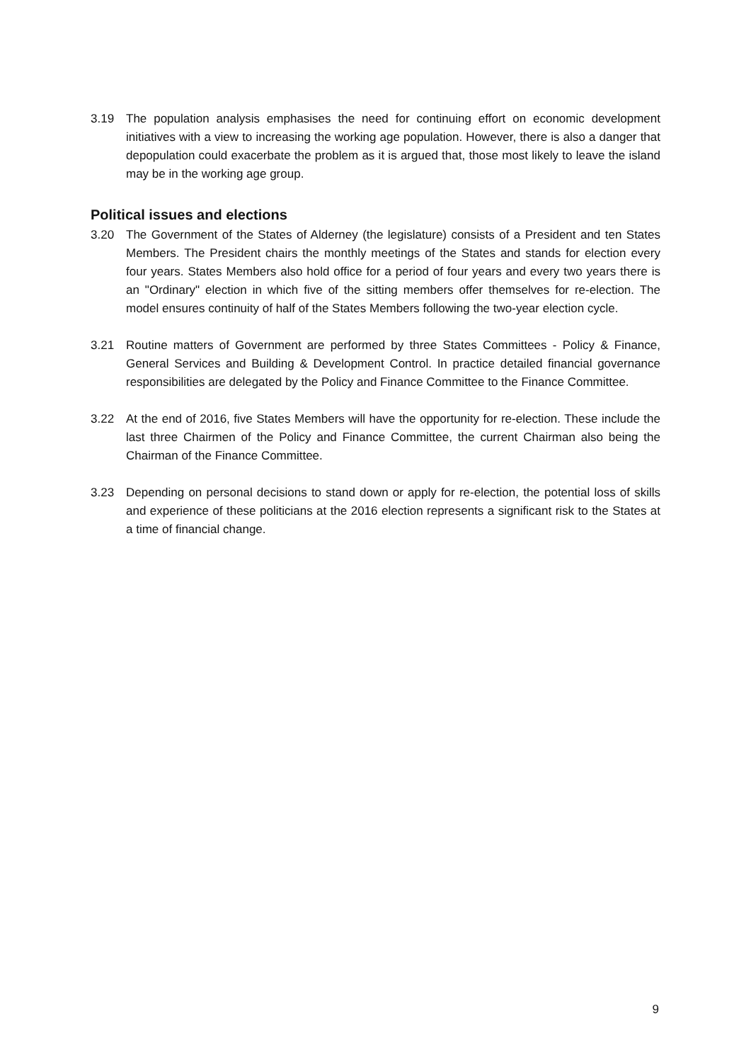3.19 The population analysis emphasises the need for continuing effort on economic development initiatives with a view to increasing the working age population. However, there is also a danger that depopulation could exacerbate the problem as it is argued that, those most likely to leave the island may be in the working age group.
Political issues and elections
3.20 The Government of the States of Alderney (the legislature) consists of a President and ten States Members. The President chairs the monthly meetings of the States and stands for election every four years. States Members also hold office for a period of four years and every two years there is an "Ordinary" election in which five of the sitting members offer themselves for re-election. The model ensures continuity of half of the States Members following the two-year election cycle.
3.21 Routine matters of Government are performed by three States Committees - Policy & Finance, General Services and Building & Development Control. In practice detailed financial governance responsibilities are delegated by the Policy and Finance Committee to the Finance Committee.
3.22 At the end of 2016, five States Members will have the opportunity for re-election. These include the last three Chairmen of the Policy and Finance Committee, the current Chairman also being the Chairman of the Finance Committee.
3.23 Depending on personal decisions to stand down or apply for re-election, the potential loss of skills and experience of these politicians at the 2016 election represents a significant risk to the States at a time of financial change.
9